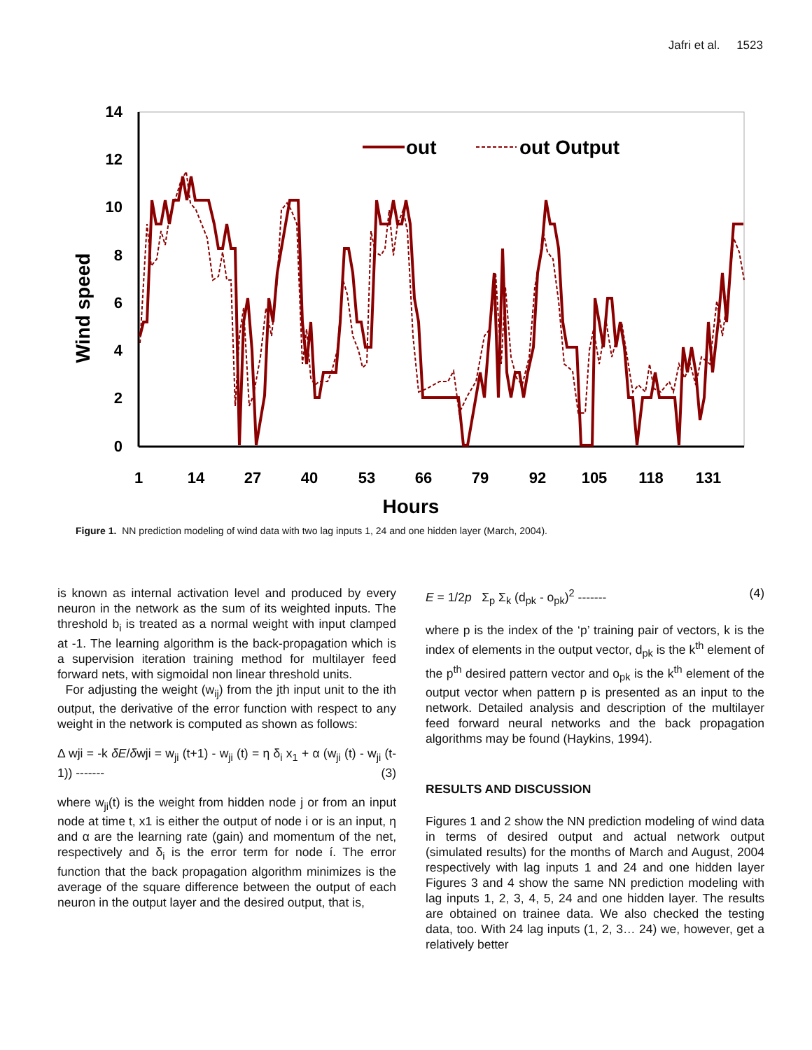Jafri et al. 1523
14
12
10
8
6
4
2
0
1
14
27
40
53
66
79
92
105
118
131
Hours
Wind speed
out
out Output
Figure 1. NN prediction modeling of wind data with two lag inputs 1, 24 and one hidden layer (March, 2004).
is known as internal activation level and produced by every neuron in the network as the sum of its weighted inputs. The threshold b<sub>i</sub> is treated as a normal weight with input clamped at -1. The learning algorithm is the back-propagation which is a supervision iteration training method for multilayer feed forward nets, with sigmoidal non linear threshold units.
For adjusting the weight (w<sub>ij</sub>) from the jth input unit to the ith output, the derivative of the error function with respect to any weight in the network is computed as shown as follows:
Δ wji = -k δE/δwji = w<sub>ji</sub> (t+1) - w<sub>ji</sub> (t) = η δ<sub>i</sub> x<sub>1</sub> + α (w<sub>ji</sub> (t) - w<sub>ji</sub> (t-1)) ------- (3)
where w<sub>ji</sub>(t) is the weight from hidden node j or from an input node at time t, x1 is either the output of node i or is an input, η and α are the learning rate (gain) and momentum of the net, respectively and δ<sub>i</sub> is the error term for node í. The error function that the back propagation algorithm minimizes is the average of the square difference between the output of each neuron in the output layer and the desired output, that is,
E = 1/2p Σ<sub>p</sub> Σ<sub>k</sub> (d<sub>pk</sub> - o<sub>pk</sub>)<sup>2</sup> ------- (4)
where p is the index of the ‘p’ training pair of vectors, k is the index of elements in the output vector, d<sub>pk</sub> is the k<sup>th</sup> element of the p<sup>th</sup> desired pattern vector and o<sub>pk</sub> is the k<sup>th</sup> element of the output vector when pattern p is presented as an input to the network. Detailed analysis and description of the multilayer feed forward neural networks and the back propagation algorithms may be found (Haykins, 1994).
RESULTS AND DISCUSSION
Figures 1 and 2 show the NN prediction modeling of wind data in terms of desired output and actual network output (simulated results) for the months of March and August, 2004 respectively with lag inputs 1 and 24 and one hidden layer Figures 3 and 4 show the same NN prediction modeling with lag inputs 1, 2, 3, 4, 5, 24 and one hidden layer. The results are obtained on trainee data. We also checked the testing data, too. With 24 lag inputs (1, 2, 3… 24) we, however, get a relatively better